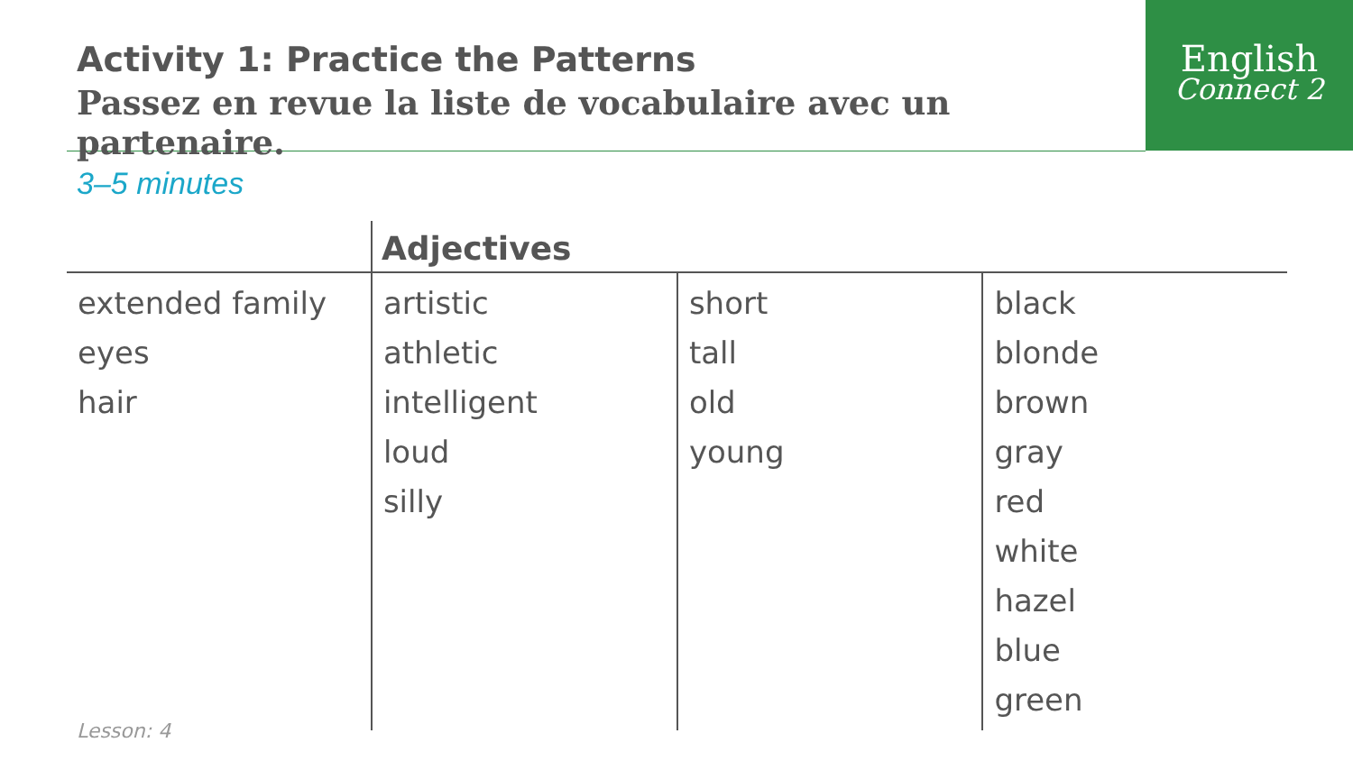English
Connect 2
Activity 1: Practice the Patterns
Passez en revue la liste de vocabulaire avec un partenaire.
3–5 minutes
| | Adjectives | | |
| --- | --- | --- | --- |
| extended family eyes hair | artistic athletic intelligent loud silly | short tall old young | black blonde brown gray red white hazel blue green |
Lesson: 4